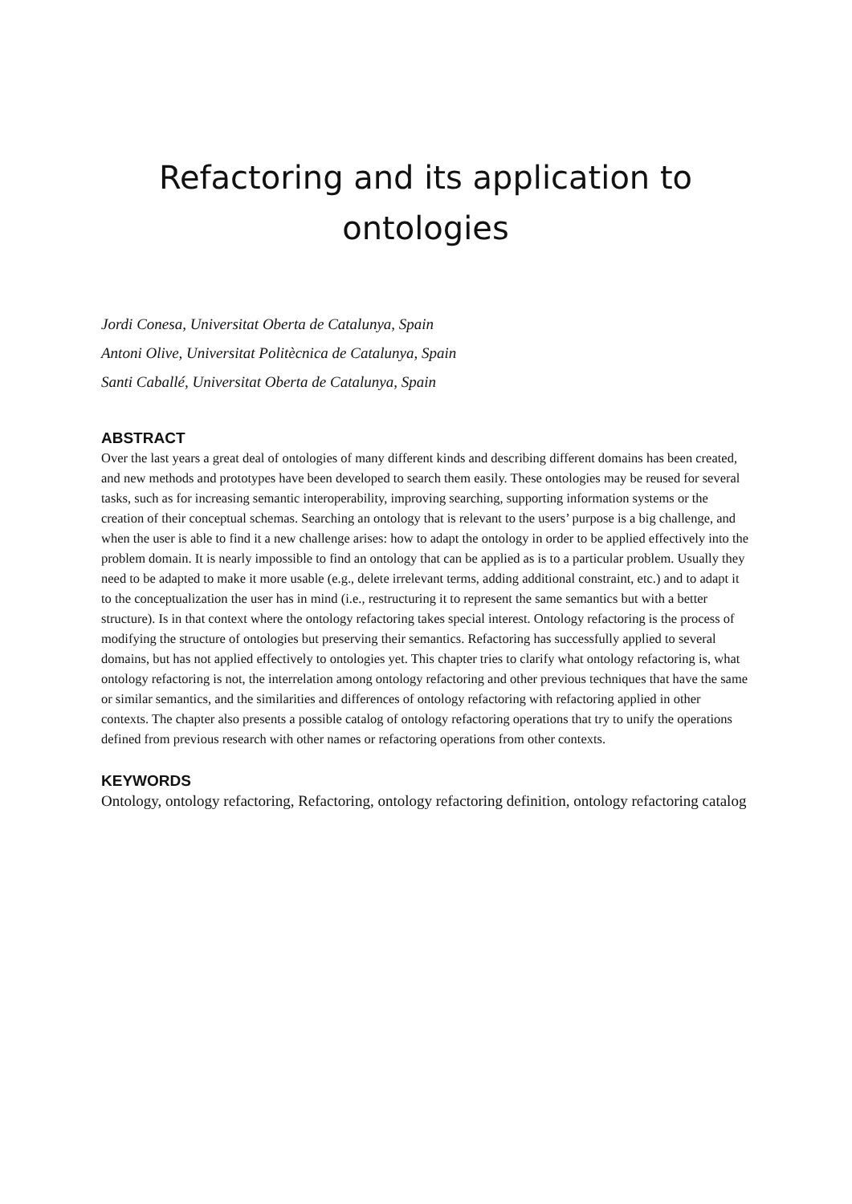Refactoring and its application to ontologies
Jordi Conesa, Universitat Oberta de Catalunya, Spain
Antoni Olive, Universitat Politècnica de Catalunya, Spain
Santi Caballé, Universitat Oberta de Catalunya, Spain
ABSTRACT
Over the last years a great deal of ontologies of many different kinds and describing different domains has been created, and new methods and prototypes have been developed to search them easily. These ontologies may be reused for several tasks, such as for increasing semantic interoperability, improving searching, supporting information systems or the creation of their conceptual schemas. Searching an ontology that is relevant to the users’ purpose is a big challenge, and when the user is able to find it a new challenge arises: how to adapt the ontology in order to be applied effectively into the problem domain. It is nearly impossible to find an ontology that can be applied as is to a particular problem. Usually they need to be adapted to make it more usable (e.g., delete irrelevant terms, adding additional constraint, etc.) and to adapt it to the conceptualization the user has in mind (i.e., restructuring it to represent the same semantics but with a better structure). Is in that context where the ontology refactoring takes special interest. Ontology refactoring is the process of modifying the structure of ontologies but preserving their semantics. Refactoring has successfully applied to several domains, but has not applied effectively to ontologies yet. This chapter tries to clarify what ontology refactoring is, what ontology refactoring is not, the interrelation among ontology refactoring and other previous techniques that have the same or similar semantics, and the similarities and differences of ontology refactoring with refactoring applied in other contexts. The chapter also presents a possible catalog of ontology refactoring operations that try to unify the operations defined from previous research with other names or refactoring operations from other contexts.
KEYWORDS
Ontology, ontology refactoring, Refactoring, ontology refactoring definition, ontology refactoring catalog